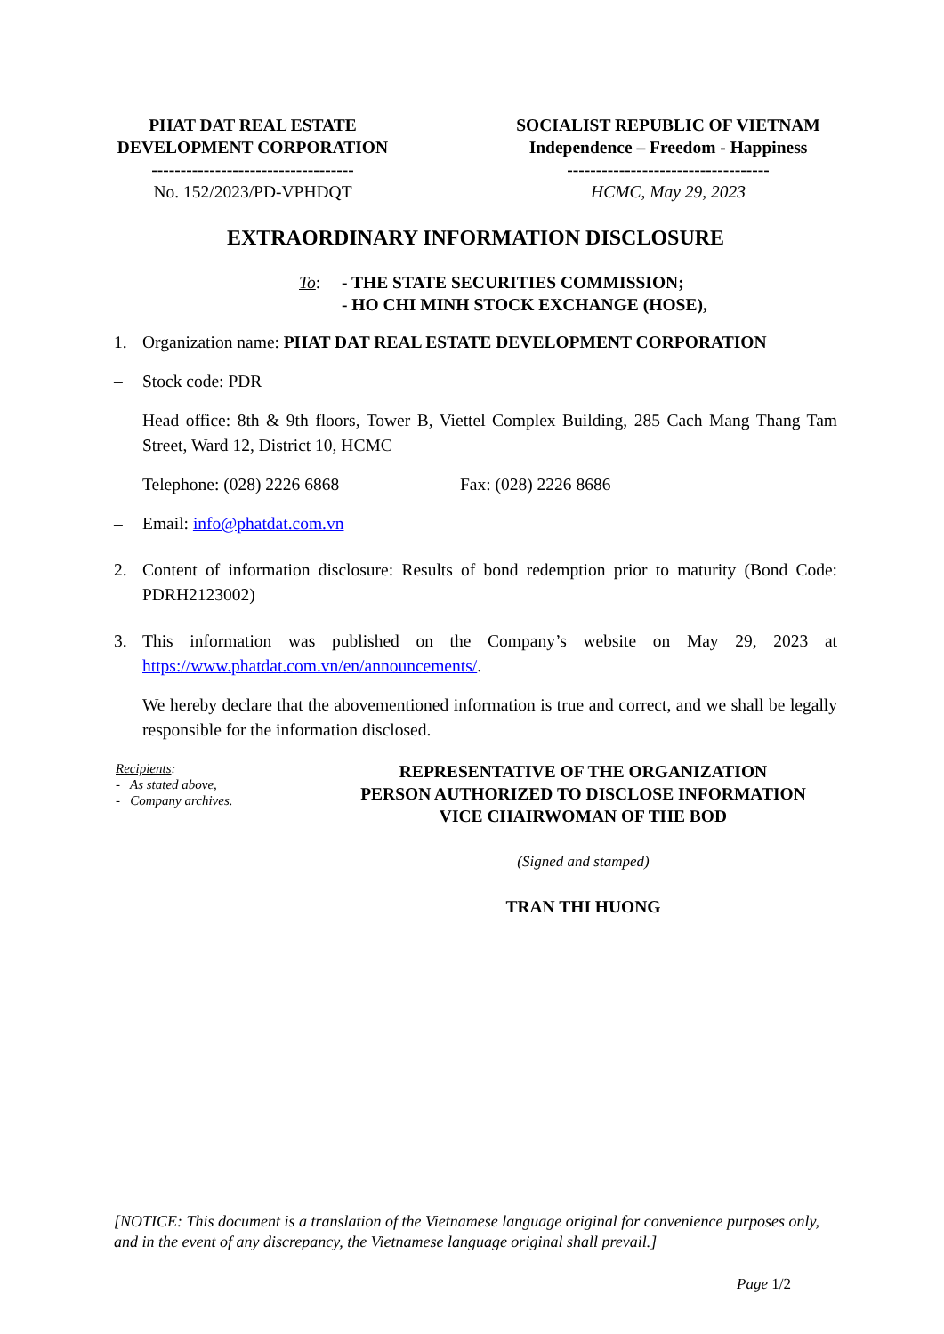PHAT DAT REAL ESTATE
DEVELOPMENT CORPORATION
-----------------------------------
No. 152/2023/PD-VPHDQT
SOCIALIST REPUBLIC OF VIETNAM
Independence – Freedom - Happiness
-----------------------------------
HCMC, May 29, 2023
EXTRAORDINARY INFORMATION DISCLOSURE
To: - THE STATE SECURITIES COMMISSION;
- HO CHI MINH STOCK EXCHANGE (HOSE),
1. Organization name: PHAT DAT REAL ESTATE DEVELOPMENT CORPORATION
– Stock code: PDR
– Head office: 8th & 9th floors, Tower B, Viettel Complex Building, 285 Cach Mang Thang Tam Street, Ward 12, District 10, HCMC
– Telephone: (028) 2226 6868 Fax: (028) 2226 8686
– Email: info@phatdat.com.vn
2. Content of information disclosure: Results of bond redemption prior to maturity (Bond Code: PDRH2123002)
3. This information was published on the Company’s website on May 29, 2023 at https://www.phatdat.com.vn/en/announcements/.
We hereby declare that the abovementioned information is true and correct, and we shall be legally responsible for the information disclosed.
Recipients:
- As stated above,
- Company archives.
REPRESENTATIVE OF THE ORGANIZATION
PERSON AUTHORIZED TO DISCLOSE INFORMATION
VICE CHAIRWOMAN OF THE BOD
(Signed and stamped)
TRAN THI HUONG
[NOTICE: This document is a translation of the Vietnamese language original for convenience purposes only, and in the event of any discrepancy, the Vietnamese language original shall prevail.]
Page 1/2